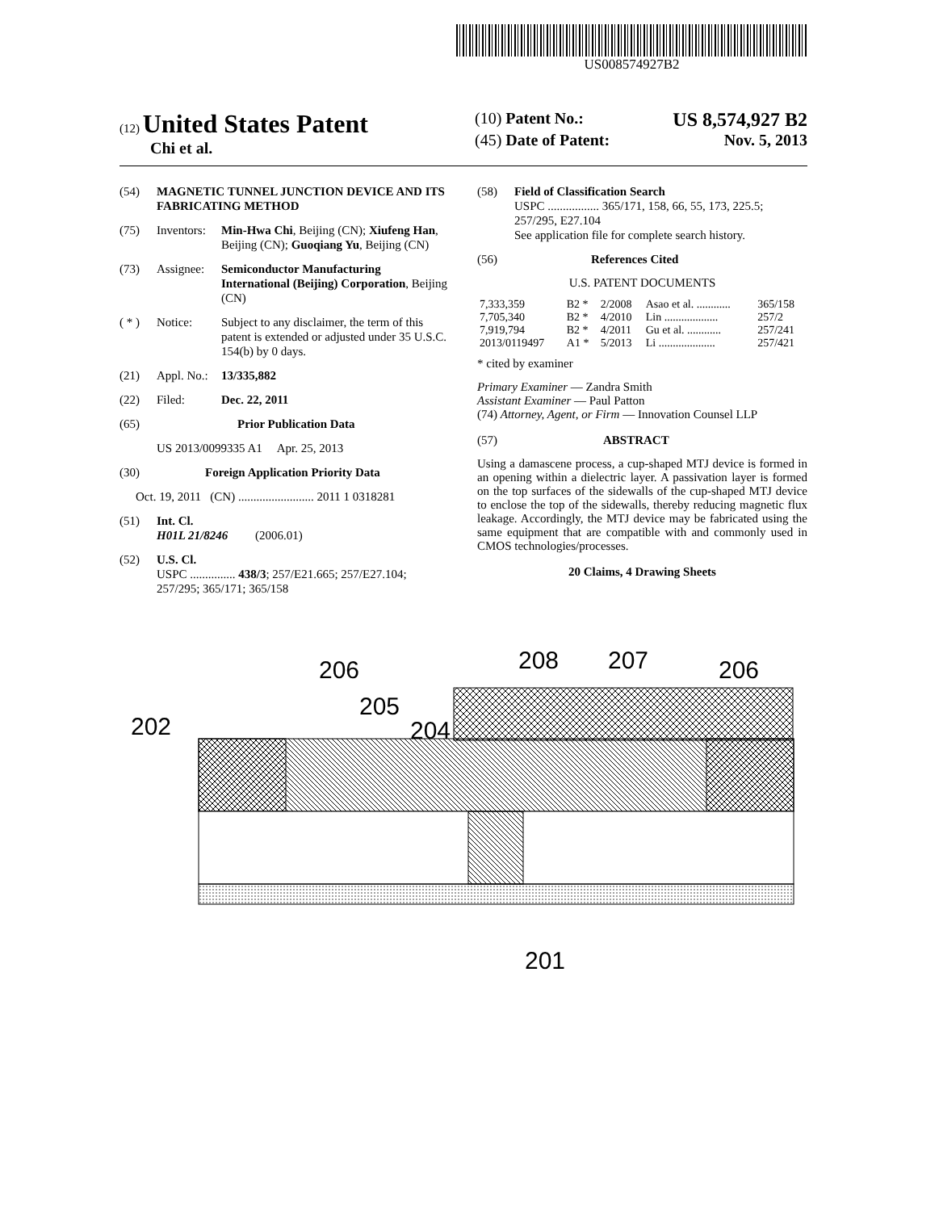US008574927B2
(12) United States Patent
Chi et al.
(10) Patent No.: US 8,574,927 B2
(45) Date of Patent: Nov. 5, 2013
(54) MAGNETIC TUNNEL JUNCTION DEVICE AND ITS FABRICATING METHOD
(75) Inventors: Min-Hwa Chi, Beijing (CN); Xiufeng Han, Beijing (CN); Guoqiang Yu, Beijing (CN)
(73) Assignee: Semiconductor Manufacturing International (Beijing) Corporation, Beijing (CN)
( * ) Notice: Subject to any disclaimer, the term of this patent is extended or adjusted under 35 U.S.C. 154(b) by 0 days.
(21) Appl. No.: 13/335,882
(22) Filed: Dec. 22, 2011
(65) Prior Publication Data
US 2013/0099335 A1 Apr. 25, 2013
(30) Foreign Application Priority Data
Oct. 19, 2011 (CN) ......................... 2011 1 0318281
(51) Int. Cl.
H01L 21/8246 (2006.01)
(52) U.S. Cl.
USPC ............... 438/3; 257/E21.665; 257/E27.104; 257/295; 365/171; 365/158
(58) Field of Classification Search
USPC ................. 365/171, 158, 66, 55, 173, 225.5; 257/295, E27.104
See application file for complete search history.
(56) References Cited
U.S. PATENT DOCUMENTS
| 7,333,359 | B2 * | 2/2008 | Asao et al. ............ | 365/158 |
| 7,705,340 | B2 * | 4/2010 | Lin ................... | 257/2 |
| 7,919,794 | B2 * | 4/2011 | Gu et al. ............ | 257/241 |
| 2013/0119497 | A1 * | 5/2013 | Li .................... | 257/421 |
* cited by examiner
Primary Examiner — Zandra Smith
Assistant Examiner — Paul Patton
(74) Attorney, Agent, or Firm — Innovation Counsel LLP
(57) ABSTRACT
Using a damascene process, a cup-shaped MTJ device is formed in an opening within a dielectric layer. A passivation layer is formed on the top surfaces of the sidewalls of the cup-shaped MTJ device to enclose the top of the sidewalls, thereby reducing magnetic flux leakage. Accordingly, the MTJ device may be fabricated using the same equipment that are compatible with and commonly used in CMOS technologies/processes.
20 Claims, 4 Drawing Sheets
202
206
205
204
208
207
206
201